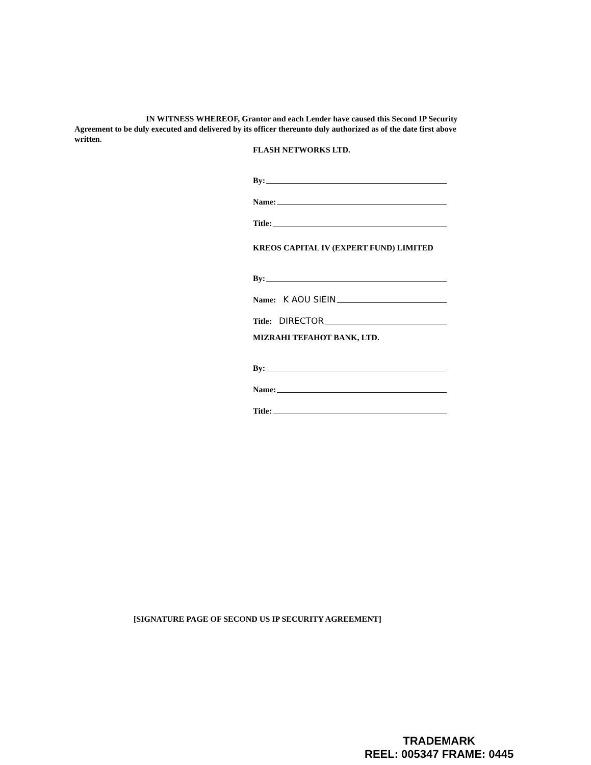IN WITNESS WHEREOF, Grantor and each Lender have caused this Second IP Security Agreement to be duly executed and delivered by its officer thereunto duly authorized as of the date first above written.
FLASH NETWORKS LTD.
By:
Name:
Title:
KREOS CAPITAL IV (EXPERT FUND) LIMITED
By:
Name: K AOU SIEIN
Title: DIRECTOR
MIZRAHI TEFAHOT BANK, LTD.
By:
Name:
Title:
[SIGNATURE PAGE OF SECOND US IP SECURITY AGREEMENT]
TRADEMARK
REEL: 005347 FRAME: 0445